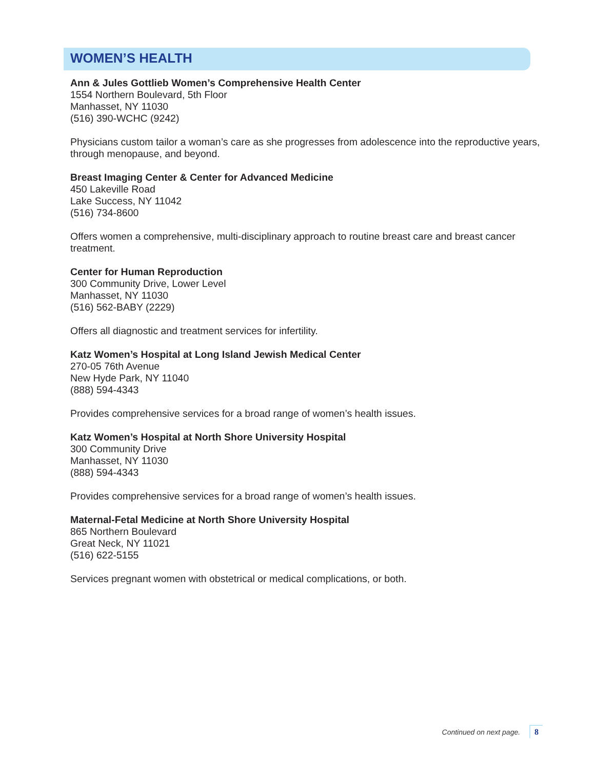WOMEN’S HEALTH
Ann & Jules Gottlieb Women’s Comprehensive Health Center
1554 Northern Boulevard, 5th Floor
Manhasset, NY 11030
(516) 390-WCHC (9242)
Physicians custom tailor a woman’s care as she progresses from adolescence into the reproductive years, through menopause, and beyond.
Breast Imaging Center & Center for Advanced Medicine
450 Lakeville Road
Lake Success, NY 11042
(516) 734-8600
Offers women a comprehensive, multi-disciplinary approach to routine breast care and breast cancer treatment.
Center for Human Reproduction
300 Community Drive, Lower Level
Manhasset, NY 11030
(516) 562-BABY (2229)
Offers all diagnostic and treatment services for infertility.
Katz Women’s Hospital at Long Island Jewish Medical Center
270-05 76th Avenue
New Hyde Park, NY 11040
(888) 594-4343
Provides comprehensive services for a broad range of women’s health issues.
Katz Women’s Hospital at North Shore University Hospital
300 Community Drive
Manhasset, NY 11030
(888) 594-4343
Provides comprehensive services for a broad range of women’s health issues.
Maternal-Fetal Medicine at North Shore University Hospital
865 Northern Boulevard
Great Neck, NY 11021
(516) 622-5155
Services pregnant women with obstetrical or medical complications, or both.
Continued on next page. 8